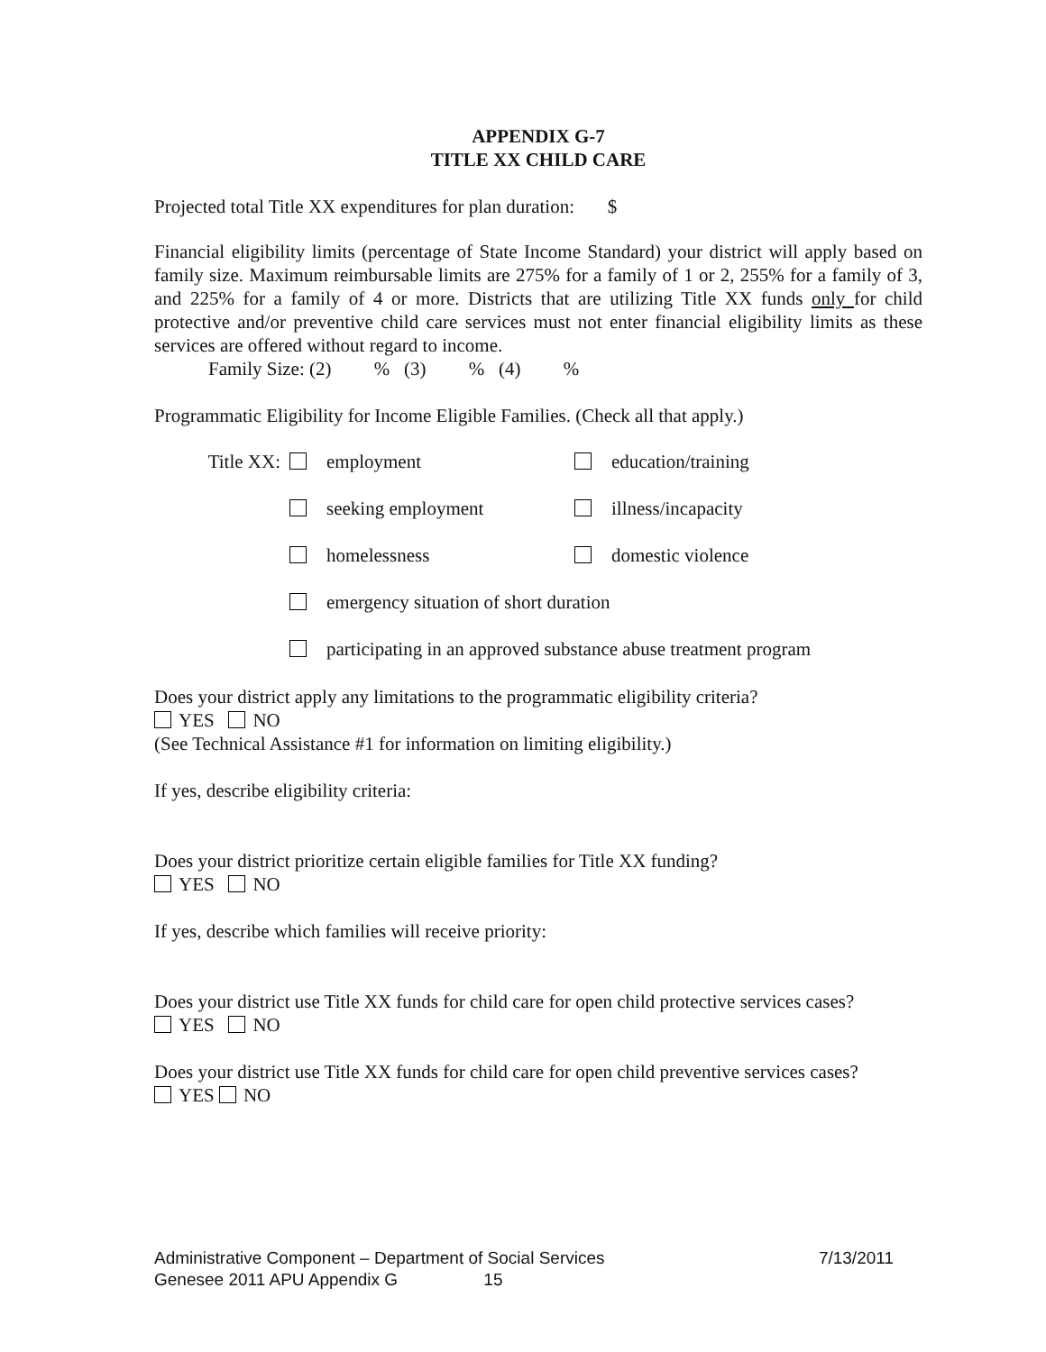APPENDIX G-7
TITLE XX CHILD CARE
Projected total Title XX expenditures for plan duration: $
Financial eligibility limits (percentage of State Income Standard) your district will apply based on family size. Maximum reimbursable limits are 275% for a family of 1 or 2, 255% for a family of 3, and 225% for a family of 4 or more. Districts that are utilizing Title XX funds only for child protective and/or preventive child care services must not enter financial eligibility limits as these services are offered without regard to income.
Family Size: (2) % (3) % (4) %
Programmatic Eligibility for Income Eligible Families. (Check all that apply.)
Title XX: employment education/training
seeking employment illness/incapacity
homelessness domestic violence
emergency situation of short duration
participating in an approved substance abuse treatment program
Does your district apply any limitations to the programmatic eligibility criteria?
YES NO
(See Technical Assistance #1 for information on limiting eligibility.)
If yes, describe eligibility criteria:
Does your district prioritize certain eligible families for Title XX funding?
YES NO
If yes, describe which families will receive priority:
Does your district use Title XX funds for child care for open child protective services cases?
YES NO
Does your district use Title XX funds for child care for open child preventive services cases?
YES NO
Administrative Component – Department of Social Services 7/13/2011
Genesee 2011 APU Appendix G 15